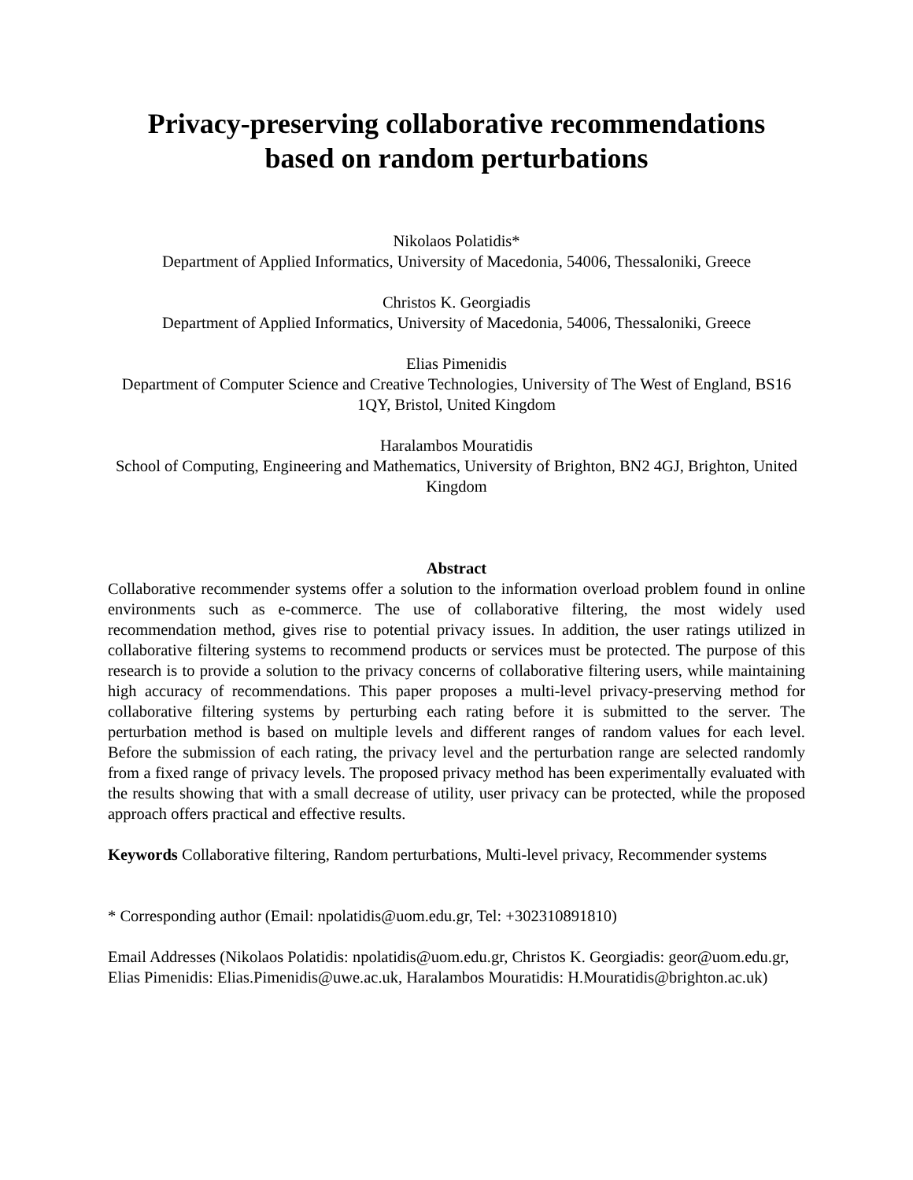Privacy-preserving collaborative recommendations
based on random perturbations
Nikolaos Polatidis*
Department of Applied Informatics, University of Macedonia, 54006, Thessaloniki, Greece
Christos K. Georgiadis
Department of Applied Informatics, University of Macedonia, 54006, Thessaloniki, Greece
Elias Pimenidis
Department of Computer Science and Creative Technologies, University of The West of England, BS16 1QY, Bristol, United Kingdom
Haralambos Mouratidis
School of Computing, Engineering and Mathematics, University of Brighton, BN2 4GJ, Brighton, United Kingdom
Abstract
Collaborative recommender systems offer a solution to the information overload problem found in online environments such as e-commerce. The use of collaborative filtering, the most widely used recommendation method, gives rise to potential privacy issues. In addition, the user ratings utilized in collaborative filtering systems to recommend products or services must be protected. The purpose of this research is to provide a solution to the privacy concerns of collaborative filtering users, while maintaining high accuracy of recommendations. This paper proposes a multi-level privacy-preserving method for collaborative filtering systems by perturbing each rating before it is submitted to the server. The perturbation method is based on multiple levels and different ranges of random values for each level. Before the submission of each rating, the privacy level and the perturbation range are selected randomly from a fixed range of privacy levels. The proposed privacy method has been experimentally evaluated with the results showing that with a small decrease of utility, user privacy can be protected, while the proposed approach offers practical and effective results.
Keywords Collaborative filtering, Random perturbations, Multi-level privacy, Recommender systems
* Corresponding author (Email: npolatidis@uom.edu.gr, Tel: +302310891810)
Email Addresses (Nikolaos Polatidis: npolatidis@uom.edu.gr, Christos K. Georgiadis: geor@uom.edu.gr, Elias Pimenidis: Elias.Pimenidis@uwe.ac.uk, Haralambos Mouratidis: H.Mouratidis@brighton.ac.uk)